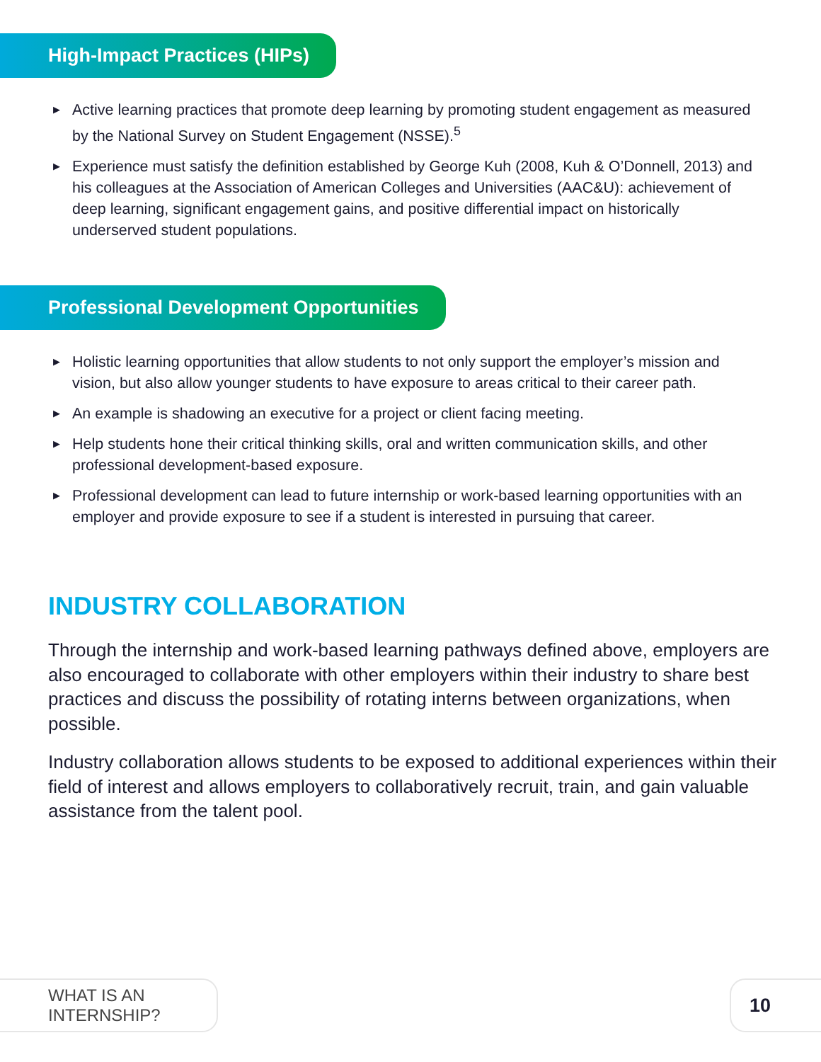High-Impact Practices (HIPs)
▶ Active learning practices that promote deep learning by promoting student engagement as measured by the National Survey on Student Engagement (NSSE).<sup>5</sup>
▶ Experience must satisfy the definition established by George Kuh (2008, Kuh & O’Donnell, 2013) and his colleagues at the Association of American Colleges and Universities (AAC&U): achievement of deep learning, significant engagement gains, and positive differential impact on historically underserved student populations.
Professional Development Opportunities
▶ Holistic learning opportunities that allow students to not only support the employer’s mission and vision, but also allow younger students to have exposure to areas critical to their career path.
▶ An example is shadowing an executive for a project or client facing meeting.
▶ Help students hone their critical thinking skills, oral and written communication skills, and other professional development-based exposure.
▶ Professional development can lead to future internship or work-based learning opportunities with an employer and provide exposure to see if a student is interested in pursuing that career.
INDUSTRY COLLABORATION
Through the internship and work-based learning pathways defined above, employers are also encouraged to collaborate with other employers within their industry to share best practices and discuss the possibility of rotating interns between organizations, when possible.
Industry collaboration allows students to be exposed to additional experiences within their field of interest and allows employers to collaboratively recruit, train, and gain valuable assistance from the talent pool.
WHAT IS AN INTERNSHIP?
10